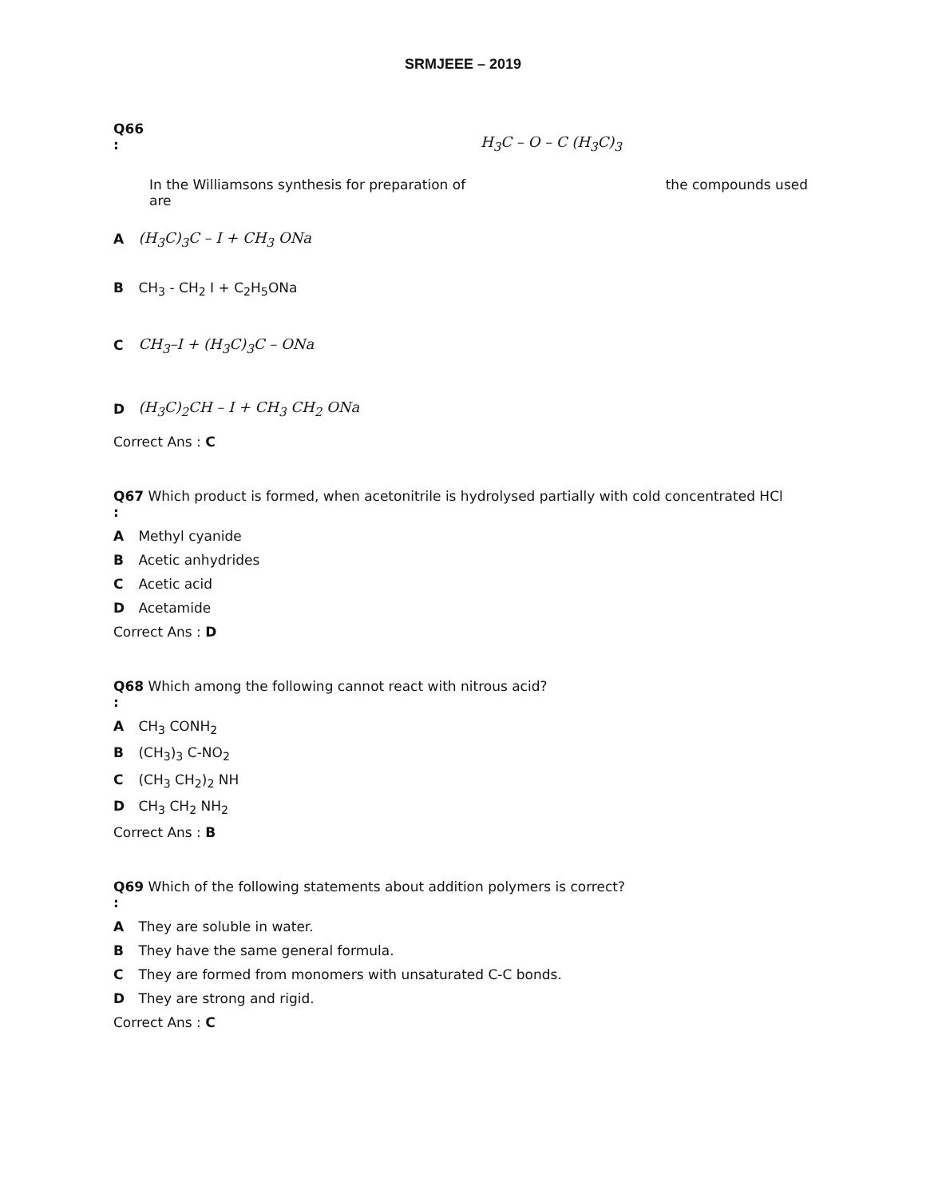SRMJEEE – 2019
Q66
:
H<sub>3</sub>C – O – C (H<sub>3</sub>C)<sub>3</sub>
In the Williamsons synthesis for preparation of the compounds used
are
A (H<sub>3</sub>C)<sub>3</sub>C – I + CH<sub>3</sub> ONa
B CH<sub>3</sub> - CH<sub>2</sub> I + C<sub>2</sub>H<sub>5</sub>ONa
C CH<sub>3</sub>–I + (H<sub>3</sub>C)<sub>3</sub>C – ONa
D (H<sub>3</sub>C)<sub>2</sub>CH – I + CH<sub>3</sub> CH<sub>2</sub> ONa
Correct Ans : C
Q67 Which product is formed, when acetonitrile is hydrolysed partially with cold concentrated HCl
:
A Methyl cyanide
B Acetic anhydrides
C Acetic acid
D Acetamide
Correct Ans : D
Q68 Which among the following cannot react with nitrous acid?
:
A CH<sub>3</sub> CONH<sub>2</sub>
B (CH<sub>3</sub>)<sub>3</sub> C-NO<sub>2</sub>
C (CH<sub>3</sub> CH<sub>2</sub>)<sub>2</sub> NH
D CH<sub>3</sub> CH<sub>2</sub> NH<sub>2</sub>
Correct Ans : B
Q69 Which of the following statements about addition polymers is correct?
:
A They are soluble in water.
B They have the same general formula.
C They are formed from monomers with unsaturated C-C bonds.
D They are strong and rigid.
Correct Ans : C